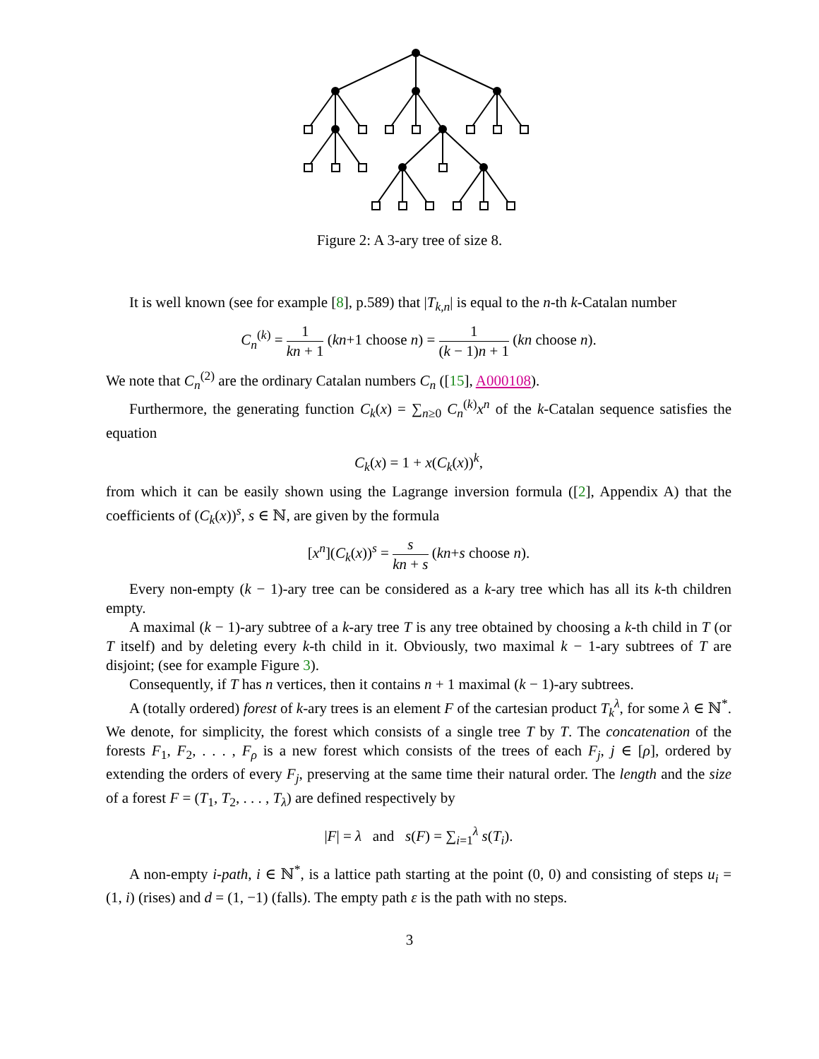Figure 2: A 3-ary tree of size 8.
It is well known (see for example [8], p.589) that |T<sub>k,n</sub>| is equal to the n-th k-Catalan number
C<sub>n</sub><sup>(k)</sup> = 1 kn + 1 (kn+1 choose n) = 1 (k − 1)n + 1 (kn choose n).
We note that C<sub>n</sub><sup>(2)</sup> are the ordinary Catalan numbers C<sub>n</sub> ([15], A000108).
Furthermore, the generating function C<sub>k</sub>(x) = ∑<sub>n≥0</sub> C<sub>n</sub><sup>(k)</sup>x<sup>n</sup> of the k-Catalan sequence satisfies the equation
C<sub>k</sub>(x) = 1 + x(C<sub>k</sub>(x))<sup>k</sup>,
from which it can be easily shown using the Lagrange inversion formula ([2], Appendix A) that the coefficients of (C<sub>k</sub>(x))<sup>s</sup>, s ∈ ℕ, are given by the formula
[x<sup>n</sup>](C<sub>k</sub>(x))<sup>s</sup> = s kn + s (kn+s choose n).
Every non-empty (k − 1)-ary tree can be considered as a k-ary tree which has all its k-th children empty.
A maximal (k − 1)-ary subtree of a k-ary tree T is any tree obtained by choosing a k-th child in T (or T itself) and by deleting every k-th child in it. Obviously, two maximal k − 1-ary subtrees of T are disjoint; (see for example Figure 3).
Consequently, if T has n vertices, then it contains n + 1 maximal (k − 1)-ary subtrees.
A (totally ordered) forest of k-ary trees is an element F of the cartesian product T<sub>k</sub><sup>λ</sup>, for some λ ∈ ℕ<sup>*</sup>. We denote, for simplicity, the forest which consists of a single tree T by T. The concatenation of the forests F<sub>1</sub>, F<sub>2</sub>, . . . , F<sub>ρ</sub> is a new forest which consists of the trees of each F<sub>j</sub>, j ∈ [ρ], ordered by extending the orders of every F<sub>j</sub>, preserving at the same time their natural order. The length and the size of a forest F = (T<sub>1</sub>, T<sub>2</sub>, . . . , T<sub>λ</sub>) are defined respectively by
|F| = λ and s(F) = ∑<sub>i=1</sub><sup>λ</sup> s(T<sub>i</sub>).
A non-empty i-path, i ∈ ℕ<sup>*</sup>, is a lattice path starting at the point (0, 0) and consisting of steps u<sub>i</sub> = (1, i) (rises) and d = (1, −1) (falls). The empty path ε is the path with no steps.
3